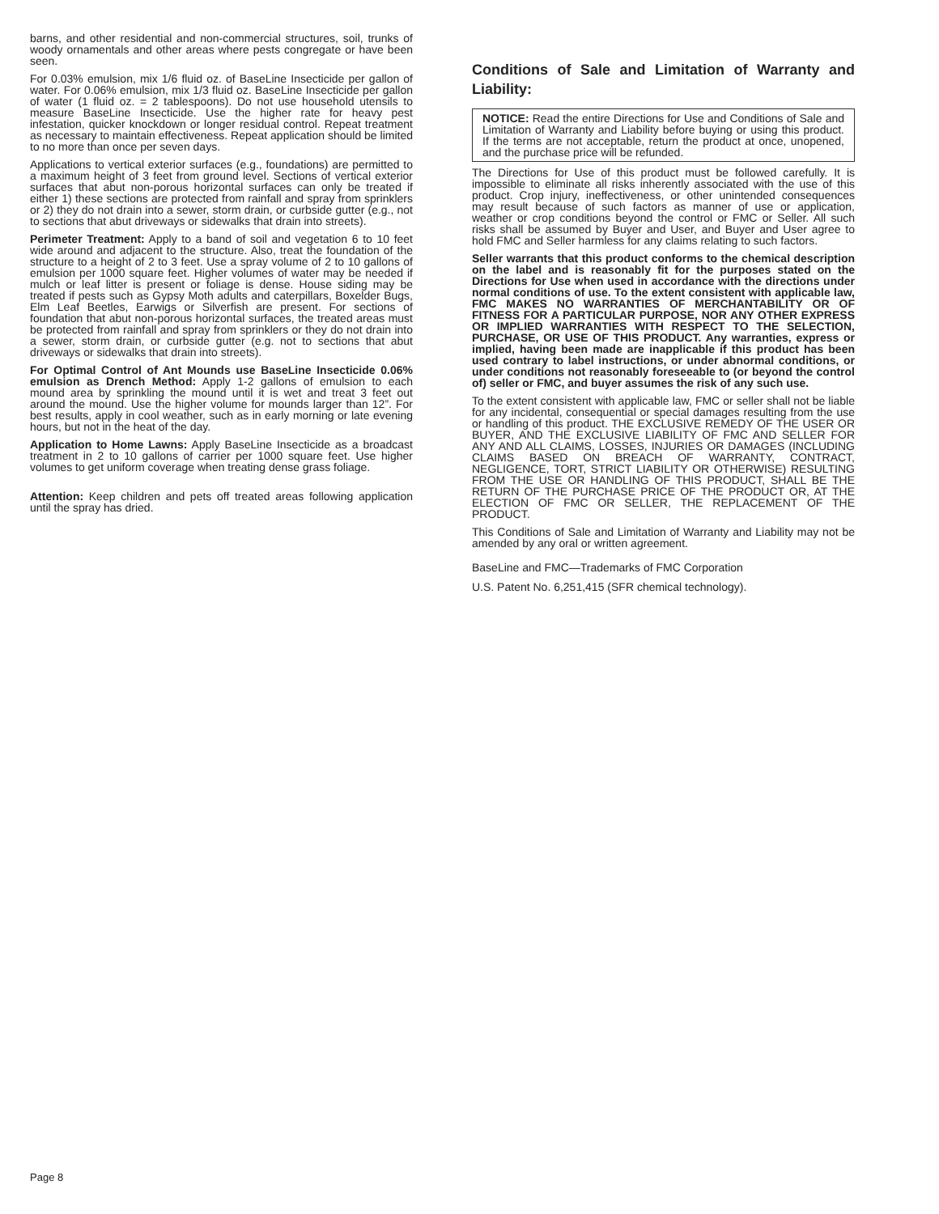barns, and other residential and non-commercial structures, soil, trunks of woody ornamentals and other areas where pests congregate or have been seen.
For 0.03% emulsion, mix 1/6 fluid oz. of BaseLine Insecticide per gallon of water. For 0.06% emulsion, mix 1/3 fluid oz. BaseLine Insecticide per gallon of water (1 fluid oz. = 2 tablespoons). Do not use household utensils to measure BaseLine Insecticide. Use the higher rate for heavy pest infestation, quicker knockdown or longer residual control. Repeat treatment as necessary to maintain effectiveness. Repeat application should be limited to no more than once per seven days.
Applications to vertical exterior surfaces (e.g., foundations) are permitted to a maximum height of 3 feet from ground level. Sections of vertical exterior surfaces that abut non-porous horizontal surfaces can only be treated if either 1) these sections are protected from rainfall and spray from sprinklers or 2) they do not drain into a sewer, storm drain, or curbside gutter (e.g., not to sections that abut driveways or sidewalks that drain into streets).
Perimeter Treatment: Apply to a band of soil and vegetation 6 to 10 feet wide around and adjacent to the structure. Also, treat the foundation of the structure to a height of 2 to 3 feet. Use a spray volume of 2 to 10 gallons of emulsion per 1000 square feet. Higher volumes of water may be needed if mulch or leaf litter is present or foliage is dense. House siding may be treated if pests such as Gypsy Moth adults and caterpillars, Boxelder Bugs, Elm Leaf Beetles, Earwigs or Silverfish are present. For sections of foundation that abut non-porous horizontal surfaces, the treated areas must be protected from rainfall and spray from sprinklers or they do not drain into a sewer, storm drain, or curbside gutter (e.g. not to sections that abut driveways or sidewalks that drain into streets).
For Optimal Control of Ant Mounds use BaseLine Insecticide 0.06% emulsion as Drench Method: Apply 1-2 gallons of emulsion to each mound area by sprinkling the mound until it is wet and treat 3 feet out around the mound. Use the higher volume for mounds larger than 12”. For best results, apply in cool weather, such as in early morning or late evening hours, but not in the heat of the day.
Application to Home Lawns: Apply BaseLine Insecticide as a broadcast treatment in 2 to 10 gallons of carrier per 1000 square feet. Use higher volumes to get uniform coverage when treating dense grass foliage.
Attention: Keep children and pets off treated areas following application until the spray has dried.
Conditions of Sale and Limitation of Warranty and Liability:
NOTICE: Read the entire Directions for Use and Conditions of Sale and Limitation of Warranty and Liability before buying or using this product. If the terms are not acceptable, return the product at once, unopened, and the purchase price will be refunded.
The Directions for Use of this product must be followed carefully. It is impossible to eliminate all risks inherently associated with the use of this product. Crop injury, ineffectiveness, or other unintended consequences may result because of such factors as manner of use or application, weather or crop conditions beyond the control or FMC or Seller. All such risks shall be assumed by Buyer and User, and Buyer and User agree to hold FMC and Seller harmless for any claims relating to such factors.
Seller warrants that this product conforms to the chemical description on the label and is reasonably fit for the purposes stated on the Directions for Use when used in accordance with the directions under normal conditions of use. To the extent consistent with applicable law, FMC MAKES NO WARRANTIES OF MERCHANTABILITY OR OF FITNESS FOR A PARTICULAR PURPOSE, NOR ANY OTHER EXPRESS OR IMPLIED WARRANTIES WITH RESPECT TO THE SELECTION, PURCHASE, OR USE OF THIS PRODUCT. Any warranties, express or implied, having been made are inapplicable if this product has been used contrary to label instructions, or under abnormal conditions, or under conditions not reasonably foreseeable to (or beyond the control of) seller or FMC, and buyer assumes the risk of any such use.
To the extent consistent with applicable law, FMC or seller shall not be liable for any incidental, consequential or special damages resulting from the use or handling of this product. THE EXCLUSIVE REMEDY OF THE USER OR BUYER, AND THE EXCLUSIVE LIABILITY OF FMC AND SELLER FOR ANY AND ALL CLAIMS, LOSSES, INJURIES OR DAMAGES (INCLUDING CLAIMS BASED ON BREACH OF WARRANTY, CONTRACT, NEGLIGENCE, TORT, STRICT LIABILITY OR OTHERWISE) RESULTING FROM THE USE OR HANDLING OF THIS PRODUCT, SHALL BE THE RETURN OF THE PURCHASE PRICE OF THE PRODUCT OR, AT THE ELECTION OF FMC OR SELLER, THE REPLACEMENT OF THE PRODUCT.
This Conditions of Sale and Limitation of Warranty and Liability may not be amended by any oral or written agreement.
BaseLine and FMC—Trademarks of FMC Corporation
U.S. Patent No. 6,251,415 (SFR chemical technology).
Page 8